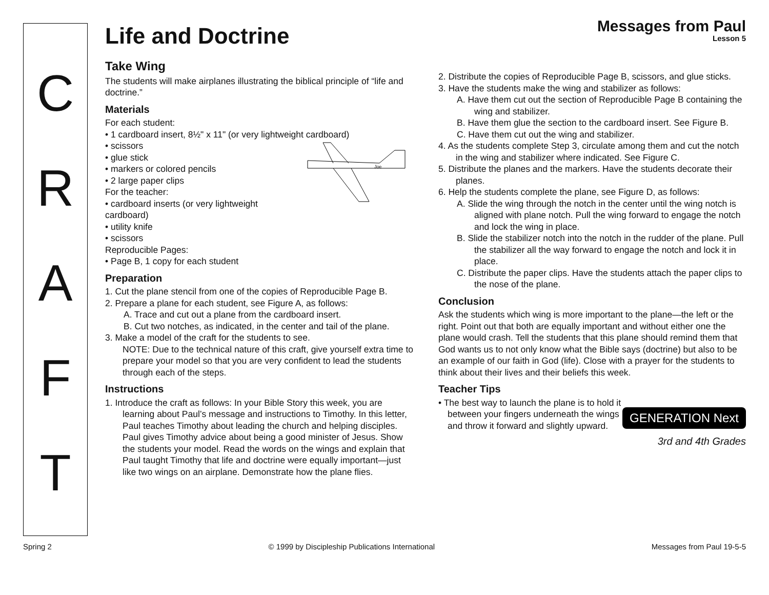C
R
A
F
T
Life and Doctrine
Messages from Paul
Lesson 5
Take Wing
The students will make airplanes illustrating the biblical principle of “life and doctrine.”
Materials
For each student:
• 1 cardboard insert, 8½" x 11" (or very lightweight cardboard)
Joe
• scissors
• glue stick
• markers or colored pencils
• 2 large paper clips
For the teacher:
• cardboard inserts (or very lightweight cardboard)
• utility knife
• scissors
Reproducible Pages:
• Page B, 1 copy for each student
Preparation
1. Cut the plane stencil from one of the copies of Reproducible Page B.
2. Prepare a plane for each student, see Figure A, as follows:
A. Trace and cut out a plane from the cardboard insert.
B. Cut two notches, as indicated, in the center and tail of the plane.
3. Make a model of the craft for the students to see.
NOTE: Due to the technical nature of this craft, give yourself extra time to prepare your model so that you are very confident to lead the students through each of the steps.
Instructions
1. Introduce the craft as follows: In your Bible Story this week, you are learning about Paul’s message and instructions to Timothy. In this letter, Paul teaches Timothy about leading the church and helping disciples. Paul gives Timothy advice about being a good minister of Jesus. Show the students your model. Read the words on the wings and explain that Paul taught Timothy that life and doctrine were equally important—just like two wings on an airplane. Demonstrate how the plane flies.
2. Distribute the copies of Reproducible Page B, scissors, and glue sticks.
3. Have the students make the wing and stabilizer as follows:
A. Have them cut out the section of Reproducible Page B containing the wing and stabilizer.
B. Have them glue the section to the cardboard insert. See Figure B.
C. Have them cut out the wing and stabilizer.
4. As the students complete Step 3, circulate among them and cut the notch in the wing and stabilizer where indicated. See Figure C.
5. Distribute the planes and the markers. Have the students decorate their planes.
6. Help the students complete the plane, see Figure D, as follows:
A. Slide the wing through the notch in the center until the wing notch is aligned with plane notch. Pull the wing forward to engage the notch and lock the wing in place.
B. Slide the stabilizer notch into the notch in the rudder of the plane. Pull the stabilizer all the way forward to engage the notch and lock it in place.
C. Distribute the paper clips. Have the students attach the paper clips to the nose of the plane.
Conclusion
Ask the students which wing is more important to the plane—the left or the right. Point out that both are equally important and without either one the plane would crash. Tell the students that this plane should remind them that God wants us to not only know what the Bible says (doctrine) but also to be an example of our faith in God (life). Close with a prayer for the students to think about their lives and their beliefs this week.
Teacher Tips
GENERATION Next
• The best way to launch the plane is to hold it between your fingers underneath the wings and throw it forward and slightly upward.
3rd and 4th Grades
Spring 2 © 1999 by Discipleship Publications International Messages from Paul 19-5-5